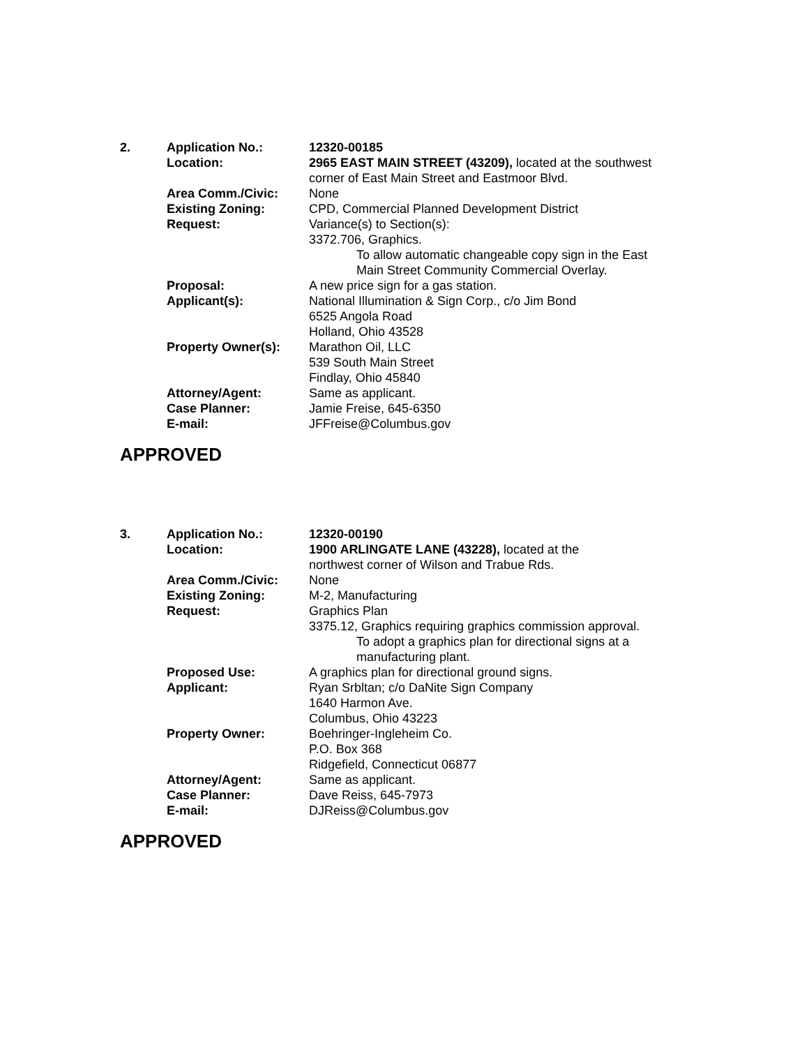| 2. | Application No.: | 12320-00185 |
| | Location: | 2965 EAST MAIN STREET (43209), located at the southwest corner of East Main Street and Eastmoor Blvd. |
| | Area Comm./Civic: | None |
| | Existing Zoning: | CPD, Commercial Planned Development District |
| | Request: | Variance(s) to Section(s): 3372.706, Graphics. To allow automatic changeable copy sign in the East Main Street Community Commercial Overlay. |
| | Proposal: | A new price sign for a gas station. |
| | Applicant(s): | National Illumination & Sign Corp., c/o Jim Bond 6525 Angola Road Holland, Ohio 43528 |
| | Property Owner(s): | Marathon Oil, LLC 539 South Main Street Findlay, Ohio 45840 |
| | Attorney/Agent: | Same as applicant. |
| | Case Planner: | Jamie Freise, 645-6350 |
| | E-mail: | JFFreise@Columbus.gov |
APPROVED
| 3. | Application No.: | 12320-00190 |
| | Location: | 1900 ARLINGATE LANE (43228), located at the northwest corner of Wilson and Trabue Rds. |
| | Area Comm./Civic: | None |
| | Existing Zoning: | M-2, Manufacturing |
| | Request: | Graphics Plan 3375.12, Graphics requiring graphics commission approval. To adopt a graphics plan for directional signs at a manufacturing plant. |
| | Proposed Use: | A graphics plan for directional ground signs. |
| | Applicant: | Ryan Srbltan; c/o DaNite Sign Company 1640 Harmon Ave. Columbus, Ohio 43223 |
| | Property Owner: | Boehringer-Ingleheim Co. P.O. Box 368 Ridgefield, Connecticut 06877 |
| | Attorney/Agent: | Same as applicant. |
| | Case Planner: | Dave Reiss, 645-7973 |
| | E-mail: | DJReiss@Columbus.gov |
APPROVED